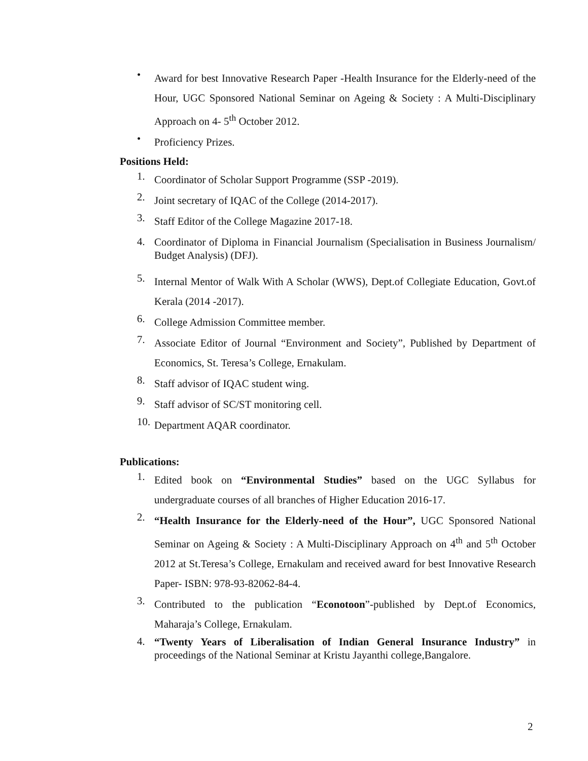•
Award for best Innovative Research Paper -Health Insurance for the Elderly-need of the Hour, UGC Sponsored National Seminar on Ageing & Society : A Multi-Disciplinary Approach on 4- 5<sup>th</sup> October 2012.
•
Proficiency Prizes.
Positions Held:
1.
Coordinator of Scholar Support Programme (SSP -2019).
2.
Joint secretary of IQAC of the College (2014-2017).
3.
Staff Editor of the College Magazine 2017-18.
4.
Coordinator of Diploma in Financial Journalism (Specialisation in Business Journalism/ Budget Analysis) (DFJ).
5.
Internal Mentor of Walk With A Scholar (WWS), Dept.of Collegiate Education, Govt.of Kerala (2014 -2017).
6.
College Admission Committee member.
7.
Associate Editor of Journal “Environment and Society”, Published by Department of Economics, St. Teresa’s College, Ernakulam.
8.
Staff advisor of IQAC student wing.
9.
Staff advisor of SC/ST monitoring cell.
10.
Department AQAR coordinator.
Publications:
1.
Edited book on “Environmental Studies” based on the UGC Syllabus for undergraduate courses of all branches of Higher Education 2016-17.
2.
“Health Insurance for the Elderly-need of the Hour”, UGC Sponsored National Seminar on Ageing & Society : A Multi-Disciplinary Approach on 4<sup>th</sup> and 5<sup>th</sup> October 2012 at St.Teresa’s College, Ernakulam and received award for best Innovative Research Paper- ISBN: 978-93-82062-84-4.
3.
Contributed to the publication “Econotoon”-published by Dept.of Economics, Maharaja’s College, Ernakulam.
4.
“Twenty Years of Liberalisation of Indian General Insurance Industry” in proceedings of the National Seminar at Kristu Jayanthi college,Bangalore.
2